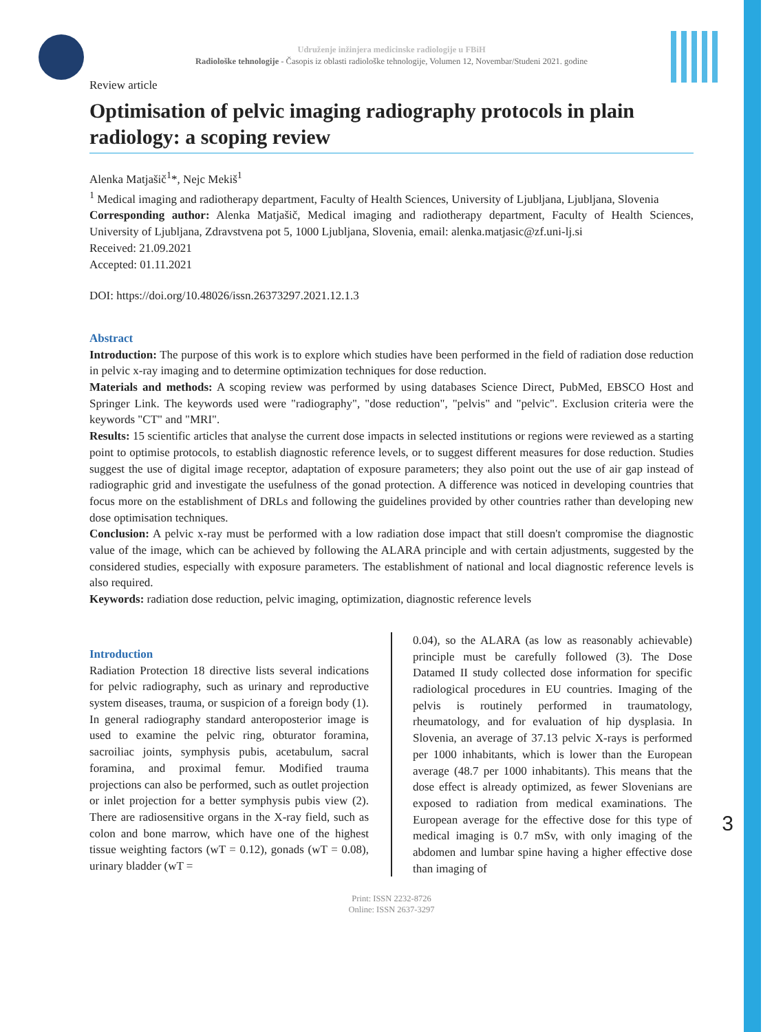Udruženje inžinjera medicinske radiologije u FBiH
Radiološke tehnologije - Časopis iz oblasti radiološke tehnologije, Volumen 12, Novembar/Studeni 2021. godine
Review article
Optimisation of pelvic imaging radiography protocols in plain radiology: a scoping review
Alenka Matjašič<sup>1</sup>*, Nejc Mekiš<sup>1</sup>
<sup>1</sup> Medical imaging and radiotherapy department, Faculty of Health Sciences, University of Ljubljana, Ljubljana, Slovenia
Corresponding author: Alenka Matjašič, Medical imaging and radiotherapy department, Faculty of Health Sciences, University of Ljubljana, Zdravstvena pot 5, 1000 Ljubljana, Slovenia, email: alenka.matjasic@zf.uni-lj.si
Received: 21.09.2021
Accepted: 01.11.2021
DOI: https://doi.org/10.48026/issn.26373297.2021.12.1.3
Abstract
Introduction: The purpose of this work is to explore which studies have been performed in the field of radiation dose reduction in pelvic x-ray imaging and to determine optimization techniques for dose reduction.
Materials and methods: A scoping review was performed by using databases Science Direct, PubMed, EBSCO Host and Springer Link. The keywords used were "radiography", "dose reduction", "pelvis" and "pelvic". Exclusion criteria were the keywords "CT" and "MRI".
Results: 15 scientific articles that analyse the current dose impacts in selected institutions or regions were reviewed as a starting point to optimise protocols, to establish diagnostic reference levels, or to suggest different measures for dose reduction. Studies suggest the use of digital image receptor, adaptation of exposure parameters; they also point out the use of air gap instead of radiographic grid and investigate the usefulness of the gonad protection. A difference was noticed in developing countries that focus more on the establishment of DRLs and following the guidelines provided by other countries rather than developing new dose optimisation techniques.
Conclusion: A pelvic x-ray must be performed with a low radiation dose impact that still doesn't compromise the diagnostic value of the image, which can be achieved by following the ALARA principle and with certain adjustments, suggested by the considered studies, especially with exposure parameters. The establishment of national and local diagnostic reference levels is also required.
Keywords: radiation dose reduction, pelvic imaging, optimization, diagnostic reference levels
Introduction
Radiation Protection 18 directive lists several indications for pelvic radiography, such as urinary and reproductive system diseases, trauma, or suspicion of a foreign body (1). In general radiography standard anteroposterior image is used to examine the pelvic ring, obturator foramina, sacroiliac joints, symphysis pubis, acetabulum, sacral foramina, and proximal femur. Modified trauma projections can also be performed, such as outlet projection or inlet projection for a better symphysis pubis view (2). There are radiosensitive organs in the X-ray field, such as colon and bone marrow, which have one of the highest tissue weighting factors (wT = 0.12), gonads (wT = 0.08), urinary bladder (wT =
0.04), so the ALARA (as low as reasonably achievable) principle must be carefully followed (3). The Dose Datamed II study collected dose information for specific radiological procedures in EU countries. Imaging of the pelvis is routinely performed in traumatology, rheumatology, and for evaluation of hip dysplasia. In Slovenia, an average of 37.13 pelvic X-rays is performed per 1000 inhabitants, which is lower than the European average (48.7 per 1000 inhabitants). This means that the dose effect is already optimized, as fewer Slovenians are exposed to radiation from medical examinations. The European average for the effective dose for this type of medical imaging is 0.7 mSv, with only imaging of the abdomen and lumbar spine having a higher effective dose than imaging of
Print: ISSN 2232-8726
Online: ISSN 2637-3297
3